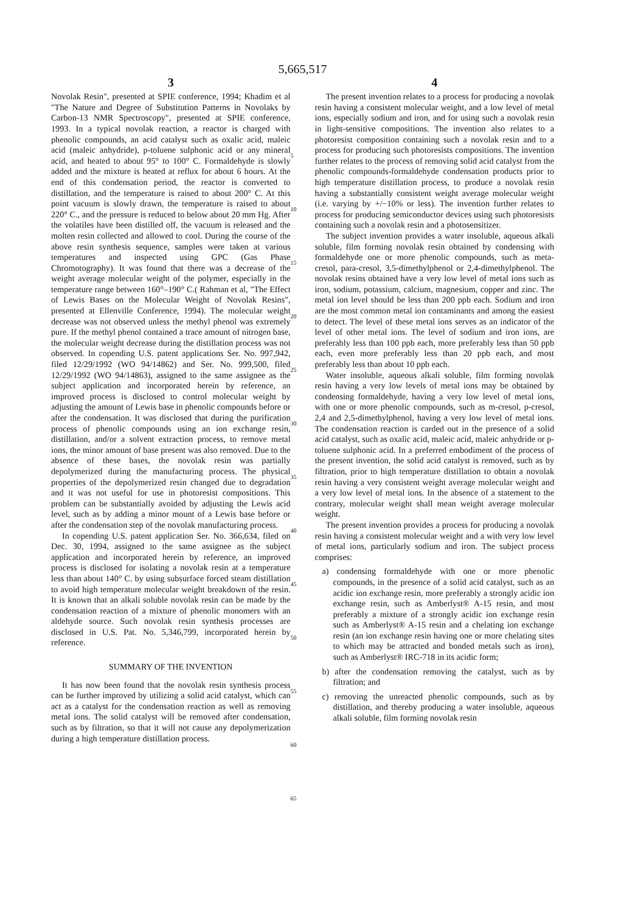5,665,517
3
Novolak Resin", presented at SPIE conference, 1994; Khadim et al "The Nature and Degree of Substitution Patterns in Novolaks by Carbon-13 NMR Spectroscopy", presented at SPIE conference, 1993. In a typical novolak reaction, a reactor is charged with phenolic compounds, an acid catalyst such as oxalic acid, maleic acid (maleic anhydride), p-toluene sulphonic acid or any mineral acid, and heated to about 95° to 100° C. Formaldehyde is slowly added and the mixture is heated at reflux for about 6 hours. At the end of this condensation period, the reactor is converted to distillation, and the temperature is raised to about 200° C. At this point vacuum is slowly drawn, the temperature is raised to about 220° C., and the pressure is reduced to below about 20 mm Hg. After the volatiles have been distilled off, the vacuum is released and the molten resin collected and allowed to cool. During the course of the above resin synthesis sequence, samples were taken at various temperatures and inspected using GPC (Gas Phase Chromotography). It was found that there was a decrease of the weight average molecular weight of the polymer, especially in the temperature range between 160°–190° C.( Rahman et al, "The Effect of Lewis Bases on the Molecular Weight of Novolak Resins", presented at Ellenville Conference, 1994). The molecular weight decrease was not observed unless the methyl phenol was extremely pure. If the methyl phenol contained a trace amount of nitrogen base, the molecular weight decrease during the distillation process was not observed. In copending U.S. patent applications Ser. No. 997,942, filed 12/29/1992 (WO 94/14862) and Ser. No. 999,500, filed 12/29/1992 (WO 94/14863), assigned to the same assignee as the subject application and incorporated herein by reference, an improved process is disclosed to control molecular weight by adjusting the amount of Lewis base in phenolic compounds before or after the condensation. It was disclosed that during the purification process of phenolic compounds using an ion exchange resin, distillation, and/or a solvent extraction process, to remove metal ions, the minor amount of base present was also removed. Due to the absence of these bases, the novolak resin was partially depolymerized during the manufacturing process. The physical properties of the depolymerized resin changed due to degradation and it was not useful for use in photoresist compositions. This problem can be substantially avoided by adjusting the Lewis acid level, such as by adding a minor mount of a Lewis base before or after the condensation step of the novolak manufacturing process.
In copending U.S. patent application Ser. No. 366,634, filed on Dec. 30, 1994, assigned to the same assignee as the subject application and incorporated herein by reference, an improved process is disclosed for isolating a novolak resin at a temperature less than about 140° C. by using subsurface forced steam distillation to avoid high temperature molecular weight breakdown of the resin. It is known that an alkali soluble novolak resin can be made by the condensation reaction of a mixture of phenolic monomers with an aldehyde source. Such novolak resin synthesis processes are disclosed in U.S. Pat. No. 5,346,799, incorporated herein by reference.
SUMMARY OF THE INVENTION
It has now been found that the novolak resin synthesis process can be further improved by utilizing a solid acid catalyst, which can act as a catalyst for the condensation reaction as well as removing metal ions. The solid catalyst will be removed after condensation, such as by filtration, so that it will not cause any depolymerization during a high temperature distillation process.
5
10
15
20
25
30
35
40
45
50
55
60
65
4
The present invention relates to a process for producing a novolak resin having a consistent molecular weight, and a low level of metal ions, especially sodium and iron, and for using such a novolak resin in light-sensitive compositions. The invention also relates to a photoresist composition containing such a novolak resin and to a process for producing such photoresists compositions. The invention further relates to the process of removing solid acid catalyst from the phenolic compounds-formaldehyde condensation products prior to high temperature distillation process, to produce a novolak resin having a substantially consistent weight average molecular weight (i.e. varying by +/−10% or less). The invention further relates to process for producing semiconductor devices using such photoresists containing such a novolak resin and a photosensitizer.
The subject invention provides a water insoluble, aqueous alkali soluble, film forming novolak resin obtained by condensing with formaldehyde one or more phenolic compounds, such as meta-cresol, para-cresol, 3,5-dimethylphenol or 2,4-dimethylphenol. The novolak resins obtained have a very low level of metal ions such as iron, sodium, potassium, calcium, magnesium, copper and zinc. The metal ion level should be less than 200 ppb each. Sodium and iron are the most common metal ion contaminants and among the easiest to detect. The level of these metal ions serves as an indicator of the level of other metal ions. The level of sodium and iron ions, are preferably less than 100 ppb each, more preferably less than 50 ppb each, even more preferably less than 20 ppb each, and most preferably less than about 10 ppb each.
Water insoluble, aqueous alkali soluble, film forming novolak resin having a very low levels of metal ions may be obtained by condensing formaldehyde, having a very low level of metal ions, with one or more phenolic compounds, such as m-cresol, p-cresol, 2,4 and 2,5-dimethylphenol, having a very low level of metal ions. The condensation reaction is carded out in the presence of a solid acid catalyst, such as oxalic acid, maleic acid, maleic anhydride or p-toluene sulphonic acid. In a preferred embodiment of the process of the present invention, the solid acid catalyst is removed, such as by filtration, prior to high temperature distillation to obtain a novolak resin having a very consistent weight average molecular weight and a very low level of metal ions. In the absence of a statement to the contrary, molecular weight shall mean weight average molecular weight.
The present invention provides a process for producing a novolak resin having a consistent molecular weight and a with very low level of metal ions, particularly sodium and iron. The subject process comprises:
a) condensing formaldehyde with one or more phenolic compounds, in the presence of a solid acid catalyst, such as an acidic ion exchange resin, more preferably a strongly acidic ion exchange resin, such as Amberlyst® A-15 resin, and most preferably a mixture of a strongly acidic ion exchange resin such as Amberlyst® A-15 resin and a chelating ion exchange resin (an ion exchange resin having one or more chelating sites to which may be attracted and bonded metals such as iron), such as Amberlyst® IRC-718 in its acidic form;
b) after the condensation removing the catalyst, such as by filtration; and
c) removing the unreacted phenolic compounds, such as by distillation, and thereby producing a water insoluble, aqueous alkali soluble, film forming novolak resin